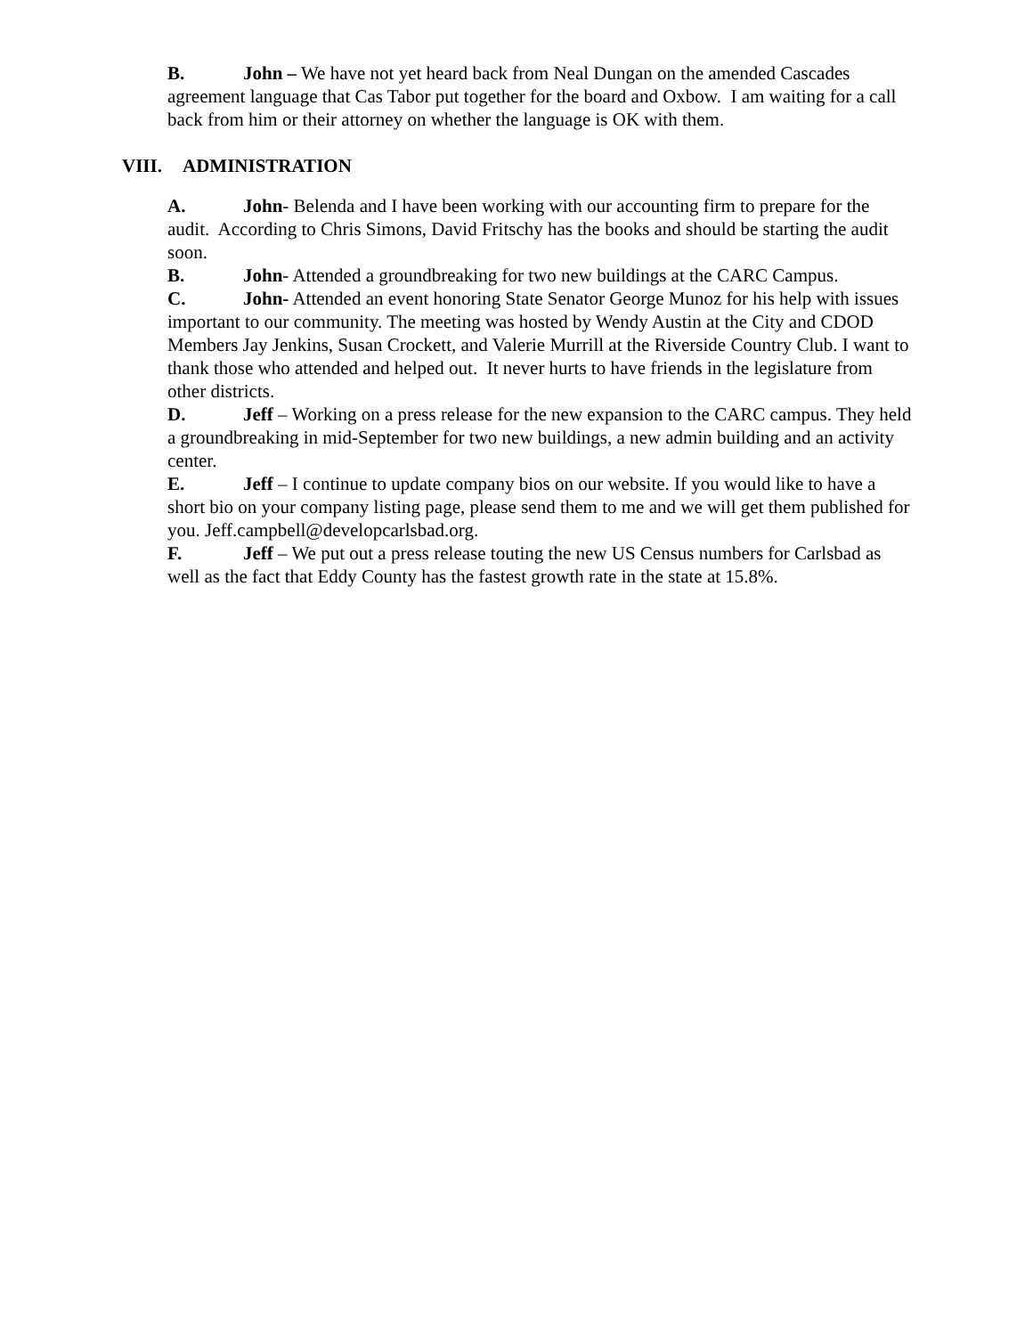B. John – We have not yet heard back from Neal Dungan on the amended Cascades agreement language that Cas Tabor put together for the board and Oxbow. I am waiting for a call back from him or their attorney on whether the language is OK with them.
VIII. ADMINISTRATION
A. John- Belenda and I have been working with our accounting firm to prepare for the audit. According to Chris Simons, David Fritschy has the books and should be starting the audit soon.
B. John- Attended a groundbreaking for two new buildings at the CARC Campus.
C. John- Attended an event honoring State Senator George Munoz for his help with issues important to our community. The meeting was hosted by Wendy Austin at the City and CDOD Members Jay Jenkins, Susan Crockett, and Valerie Murrill at the Riverside Country Club. I want to thank those who attended and helped out. It never hurts to have friends in the legislature from other districts.
D. Jeff – Working on a press release for the new expansion to the CARC campus. They held a groundbreaking in mid-September for two new buildings, a new admin building and an activity center.
E. Jeff – I continue to update company bios on our website. If you would like to have a short bio on your company listing page, please send them to me and we will get them published for you. Jeff.campbell@developcarlsbad.org.
F. Jeff – We put out a press release touting the new US Census numbers for Carlsbad as well as the fact that Eddy County has the fastest growth rate in the state at 15.8%.